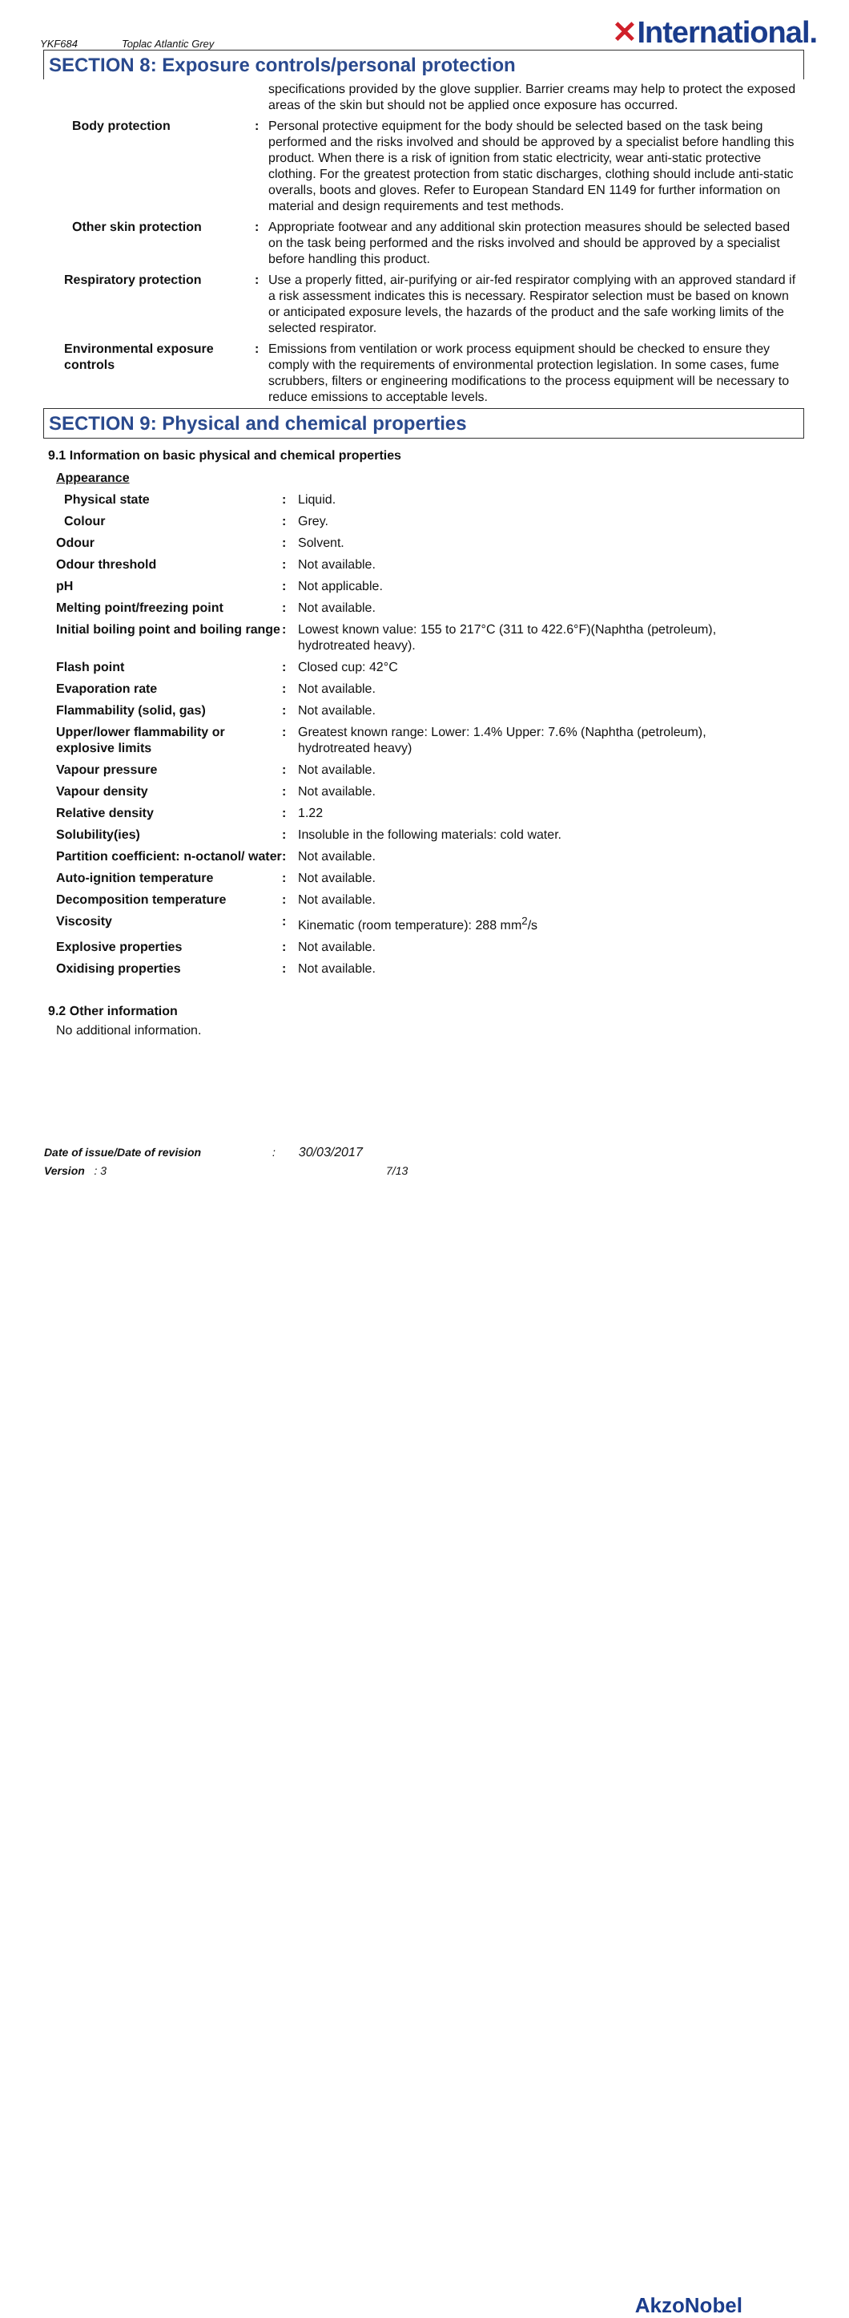YKF684 Toplac Atlantic Grey
✕International.
SECTION 8: Exposure controls/personal protection
| | | specifications provided by the glove supplier. Barrier creams may help to protect the exposed areas of the skin but should not be applied once exposure has occurred. |
| Body protection | : | Personal protective equipment for the body should be selected based on the task being performed and the risks involved and should be approved by a specialist before handling this product. When there is a risk of ignition from static electricity, wear anti-static protective clothing. For the greatest protection from static discharges, clothing should include anti-static overalls, boots and gloves. Refer to European Standard EN 1149 for further information on material and design requirements and test methods. |
| Other skin protection | : | Appropriate footwear and any additional skin protection measures should be selected based on the task being performed and the risks involved and should be approved by a specialist before handling this product. |
| Respiratory protection | : | Use a properly fitted, air-purifying or air-fed respirator complying with an approved standard if a risk assessment indicates this is necessary. Respirator selection must be based on known or anticipated exposure levels, the hazards of the product and the safe working limits of the selected respirator. |
| Environmental exposure controls | : | Emissions from ventilation or work process equipment should be checked to ensure they comply with the requirements of environmental protection legislation. In some cases, fume scrubbers, filters or engineering modifications to the process equipment will be necessary to reduce emissions to acceptable levels. |
SECTION 9: Physical and chemical properties
9.1 Information on basic physical and chemical properties
| Appearance | | |
| Physical state | : | Liquid. |
| Colour | : | Grey. |
| Odour | : | Solvent. |
| Odour threshold | : | Not available. |
| pH | : | Not applicable. |
| Melting point/freezing point | : | Not available. |
| Initial boiling point and boiling range | : | Lowest known value: 155 to 217°C (311 to 422.6°F)(Naphtha (petroleum), hydrotreated heavy). |
| Flash point | : | Closed cup: 42°C |
| Evaporation rate | : | Not available. |
| Flammability (solid, gas) | : | Not available. |
| Upper/lower flammability or explosive limits | : | Greatest known range: Lower: 1.4% Upper: 7.6% (Naphtha (petroleum), hydrotreated heavy) |
| Vapour pressure | : | Not available. |
| Vapour density | : | Not available. |
| Relative density | : | 1.22 |
| Solubility(ies) | : | Insoluble in the following materials: cold water. |
| Partition coefficient: n-octanol/ water | : | Not available. |
| Auto-ignition temperature | : | Not available. |
| Decomposition temperature | : | Not available. |
| Viscosity | : | Kinematic (room temperature): 288 mm<sup>2</sup>/s |
| Explosive properties | : | Not available. |
| Oxidising properties | : | Not available. |
9.2 Other information
No additional information.
Date of issue/Date of revision : 30/03/2017
Version : 3 7/13
AkzoNobel